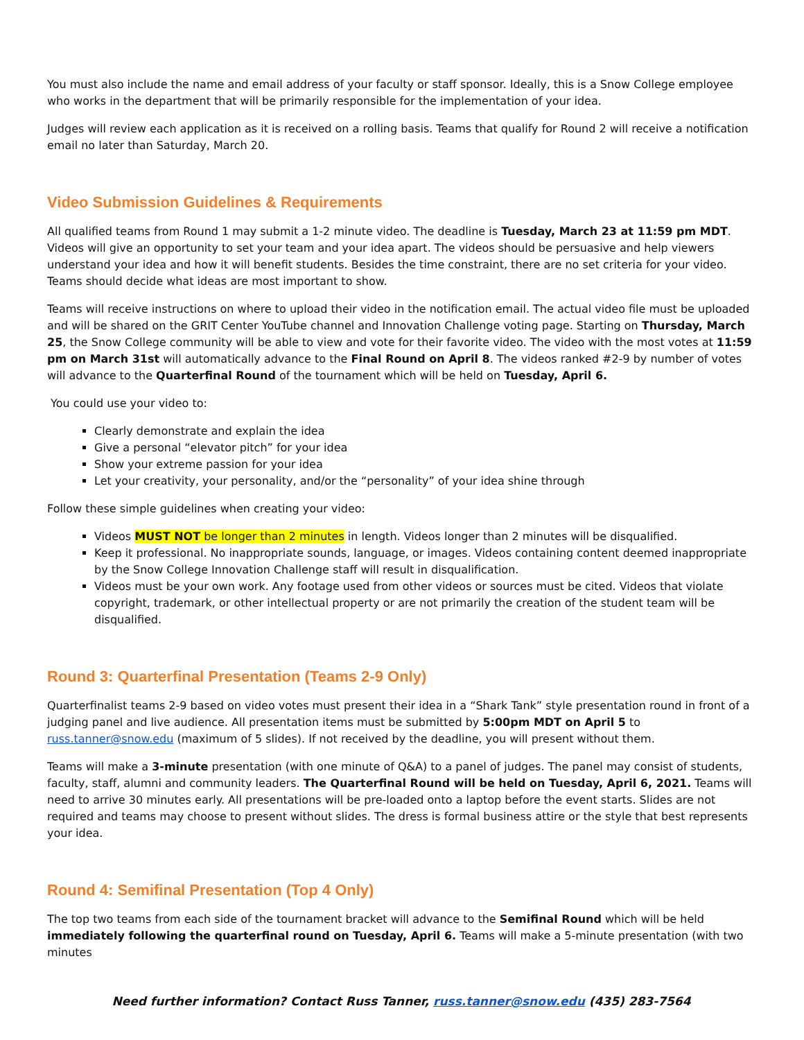You must also include the name and email address of your faculty or staff sponsor. Ideally, this is a Snow College employee who works in the department that will be primarily responsible for the implementation of your idea.
Judges will review each application as it is received on a rolling basis. Teams that qualify for Round 2 will receive a notification email no later than Saturday, March 20.
Video Submission Guidelines & Requirements
All qualified teams from Round 1 may submit a 1-2 minute video. The deadline is Tuesday, March 23 at 11:59 pm MDT. Videos will give an opportunity to set your team and your idea apart. The videos should be persuasive and help viewers understand your idea and how it will benefit students. Besides the time constraint, there are no set criteria for your video. Teams should decide what ideas are most important to show.
Teams will receive instructions on where to upload their video in the notification email. The actual video file must be uploaded and will be shared on the GRIT Center YouTube channel and Innovation Challenge voting page. Starting on Thursday, March 25, the Snow College community will be able to view and vote for their favorite video. The video with the most votes at 11:59 pm on March 31st will automatically advance to the Final Round on April 8. The videos ranked #2-9 by number of votes will advance to the Quarterfinal Round of the tournament which will be held on Tuesday, April 6.
You could use your video to:
Clearly demonstrate and explain the idea
Give a personal “elevator pitch” for your idea
Show your extreme passion for your idea
Let your creativity, your personality, and/or the “personality” of your idea shine through
Follow these simple guidelines when creating your video:
Videos MUST NOT be longer than 2 minutes in length. Videos longer than 2 minutes will be disqualified.
Keep it professional. No inappropriate sounds, language, or images. Videos containing content deemed inappropriate by the Snow College Innovation Challenge staff will result in disqualification.
Videos must be your own work. Any footage used from other videos or sources must be cited. Videos that violate copyright, trademark, or other intellectual property or are not primarily the creation of the student team will be disqualified.
Round 3: Quarterfinal Presentation (Teams 2-9 Only)
Quarterfinalist teams 2-9 based on video votes must present their idea in a “Shark Tank” style presentation round in front of a judging panel and live audience. All presentation items must be submitted by 5:00pm MDT on April 5 to russ.tanner@snow.edu (maximum of 5 slides). If not received by the deadline, you will present without them.
Teams will make a 3-minute presentation (with one minute of Q&A) to a panel of judges. The panel may consist of students, faculty, staff, alumni and community leaders. The Quarterfinal Round will be held on Tuesday, April 6, 2021. Teams will need to arrive 30 minutes early. All presentations will be pre-loaded onto a laptop before the event starts. Slides are not required and teams may choose to present without slides. The dress is formal business attire or the style that best represents your idea.
Round 4: Semifinal Presentation (Top 4 Only)
The top two teams from each side of the tournament bracket will advance to the Semifinal Round which will be held immediately following the quarterfinal round on Tuesday, April 6. Teams will make a 5-minute presentation (with two minutes
Need further information? Contact Russ Tanner, russ.tanner@snow.edu (435) 283-7564